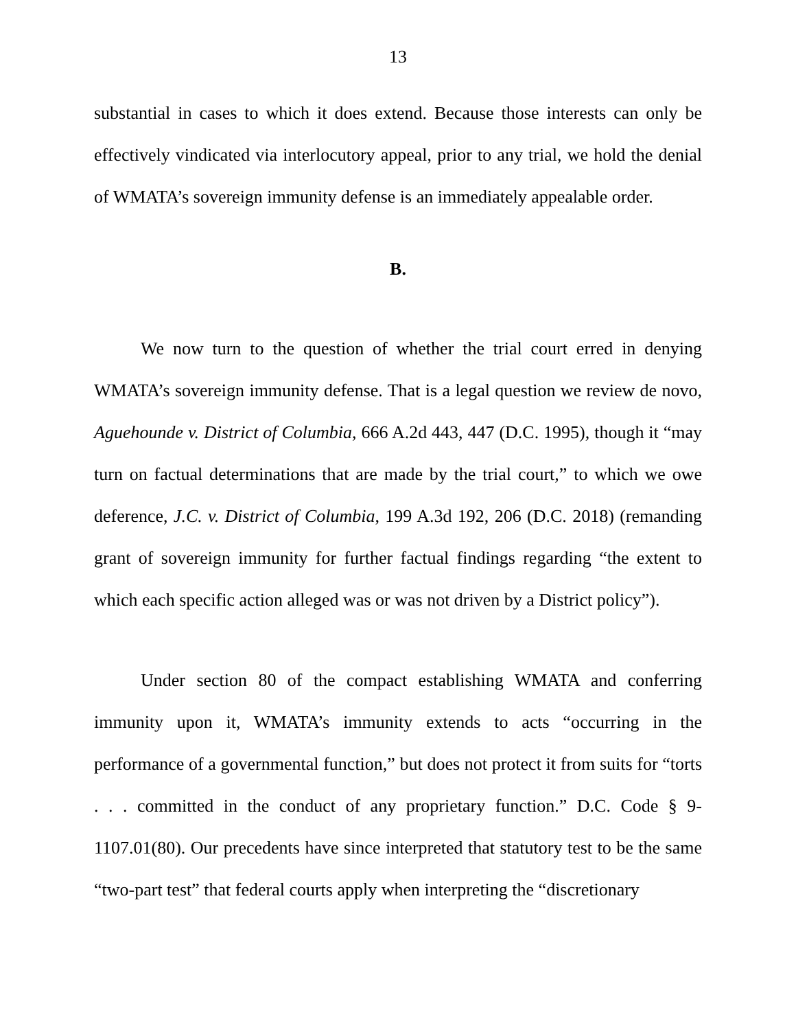13
substantial in cases to which it does extend. Because those interests can only be effectively vindicated via interlocutory appeal, prior to any trial, we hold the denial of WMATA’s sovereign immunity defense is an immediately appealable order.
B.
We now turn to the question of whether the trial court erred in denying WMATA’s sovereign immunity defense. That is a legal question we review de novo, Aguehounde v. District of Columbia, 666 A.2d 443, 447 (D.C. 1995), though it “may turn on factual determinations that are made by the trial court,” to which we owe deference, J.C. v. District of Columbia, 199 A.3d 192, 206 (D.C. 2018) (remanding grant of sovereign immunity for further factual findings regarding “the extent to which each specific action alleged was or was not driven by a District policy”).
Under section 80 of the compact establishing WMATA and conferring immunity upon it, WMATA’s immunity extends to acts “occurring in the performance of a governmental function,” but does not protect it from suits for “torts . . . committed in the conduct of any proprietary function.” D.C. Code § 9-1107.01(80). Our precedents have since interpreted that statutory test to be the same “two-part test” that federal courts apply when interpreting the “discretionary